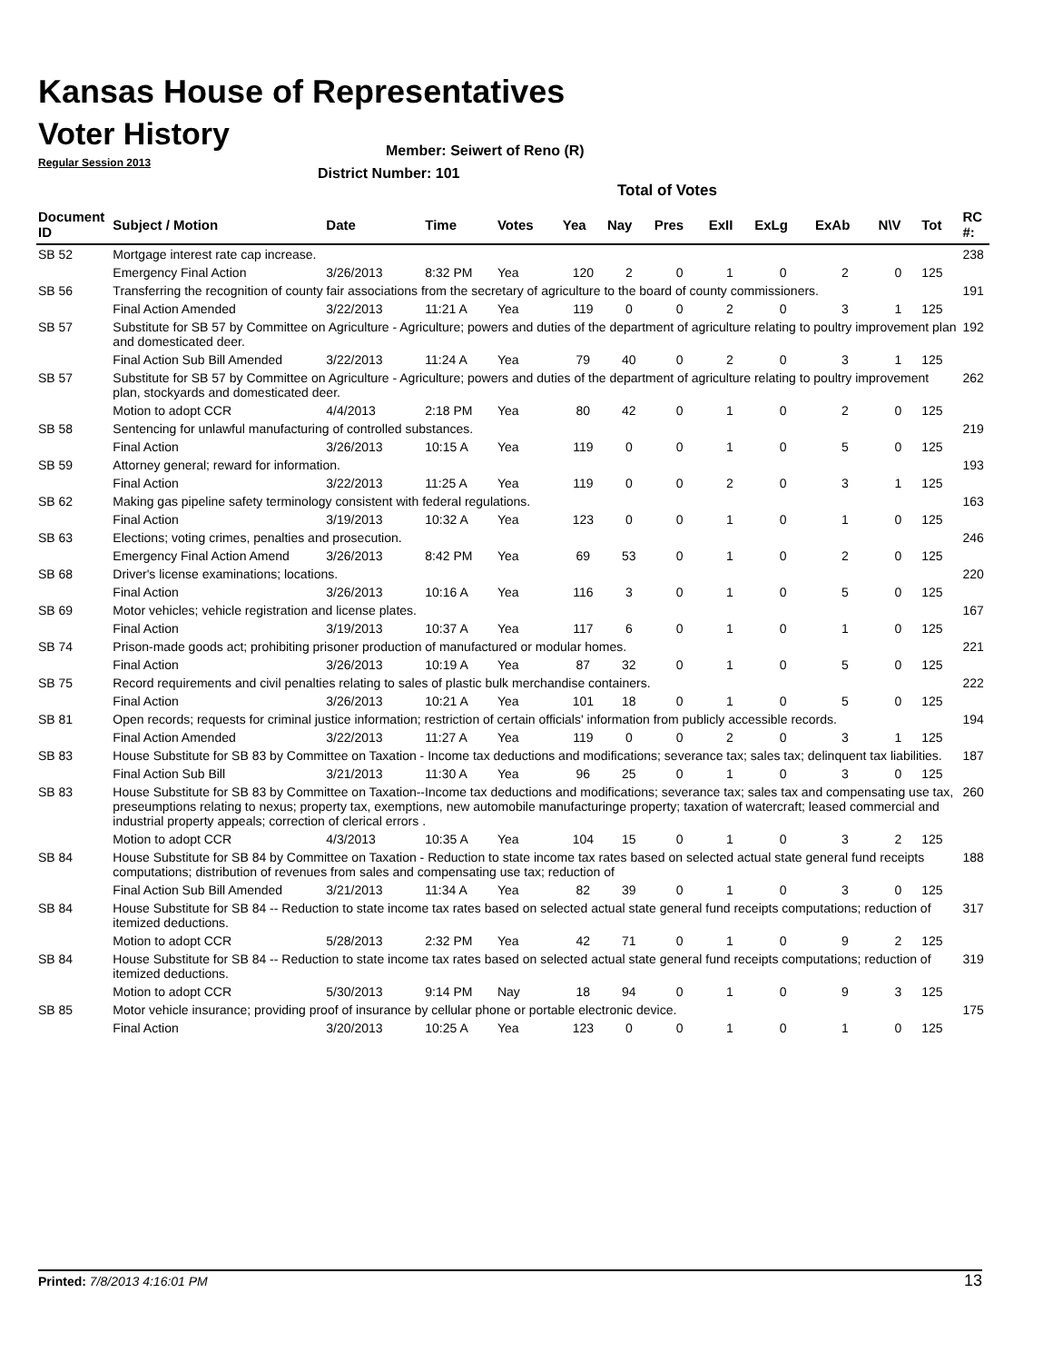Kansas House of Representatives
Voter History
Regular Session 2013
Member: Seiwert of Reno (R)
District Number: 101
Total of Votes
| Document ID | Subject / Motion | Date | Time | Votes | Yea | Nay | Pres | ExII | ExLg | ExAb | N\V | Tot | RC #: |
| --- | --- | --- | --- | --- | --- | --- | --- | --- | --- | --- | --- | --- | --- |
| SB 52 | Mortgage interest rate cap increase. | | | | | | | | | | | | 238 |
| | Emergency Final Action | 3/26/2013 | 8:32 PM | Yea | 120 | 2 | 0 | 1 | 0 | 2 | 0 | 125 | |
| SB 56 | Transferring the recognition of county fair associations from the secretary of agriculture to the board of county commissioners. | | | | | | | | | | | | 191 |
| | Final Action Amended | 3/22/2013 | 11:21 A | Yea | 119 | 0 | 0 | 2 | 0 | 3 | 1 | 125 | |
| SB 57 | Substitute for SB 57 by Committee on Agriculture - Agriculture; powers and duties of the department of agriculture relating to poultry improvement plan and domesticated deer. | | | | | | | | | | | | 192 |
| | Final Action Sub Bill Amended | 3/22/2013 | 11:24 A | Yea | 79 | 40 | 0 | 2 | 0 | 3 | 1 | 125 | |
| SB 57 | Substitute for SB 57 by Committee on Agriculture - Agriculture; powers and duties of the department of agriculture relating to poultry improvement plan, stockyards and domesticated deer. | | | | | | | | | | | | 262 |
| | Motion to adopt CCR | 4/4/2013 | 2:18 PM | Yea | 80 | 42 | 0 | 1 | 0 | 2 | 0 | 125 | |
| SB 58 | Sentencing for unlawful manufacturing of controlled substances. | | | | | | | | | | | | 219 |
| | Final Action | 3/26/2013 | 10:15 A | Yea | 119 | 0 | 0 | 1 | 0 | 5 | 0 | 125 | |
| SB 59 | Attorney general; reward for information. | | | | | | | | | | | | 193 |
| | Final Action | 3/22/2013 | 11:25 A | Yea | 119 | 0 | 0 | 2 | 0 | 3 | 1 | 125 | |
| SB 62 | Making gas pipeline safety terminology consistent with federal regulations. | | | | | | | | | | | | 163 |
| | Final Action | 3/19/2013 | 10:32 A | Yea | 123 | 0 | 0 | 1 | 0 | 1 | 0 | 125 | |
| SB 63 | Elections; voting crimes, penalties and prosecution. | | | | | | | | | | | | 246 |
| | Emergency Final Action Amend | 3/26/2013 | 8:42 PM | Yea | 69 | 53 | 0 | 1 | 0 | 2 | 0 | 125 | |
| SB 68 | Driver's license examinations; locations. | | | | | | | | | | | | 220 |
| | Final Action | 3/26/2013 | 10:16 A | Yea | 116 | 3 | 0 | 1 | 0 | 5 | 0 | 125 | |
| SB 69 | Motor vehicles; vehicle registration and license plates. | | | | | | | | | | | | 167 |
| | Final Action | 3/19/2013 | 10:37 A | Yea | 117 | 6 | 0 | 1 | 0 | 1 | 0 | 125 | |
| SB 74 | Prison-made goods act; prohibiting prisoner production of manufactured or modular homes. | | | | | | | | | | | | 221 |
| | Final Action | 3/26/2013 | 10:19 A | Yea | 87 | 32 | 0 | 1 | 0 | 5 | 0 | 125 | |
| SB 75 | Record requirements and civil penalties relating to sales of plastic bulk merchandise containers. | | | | | | | | | | | | 222 |
| | Final Action | 3/26/2013 | 10:21 A | Yea | 101 | 18 | 0 | 1 | 0 | 5 | 0 | 125 | |
| SB 81 | Open records; requests for criminal justice information; restriction of certain officials' information from publicly accessible records. | | | | | | | | | | | | 194 |
| | Final Action Amended | 3/22/2013 | 11:27 A | Yea | 119 | 0 | 0 | 2 | 0 | 3 | 1 | 125 | |
| SB 83 | House Substitute for SB 83 by Committee on Taxation - Income tax deductions and modifications; severance tax; sales tax; delinquent tax liabilities. | | | | | | | | | | | | 187 |
| | Final Action Sub Bill | 3/21/2013 | 11:30 A | Yea | 96 | 25 | 0 | 1 | 0 | 3 | 0 | 125 | |
| SB 83 | House Substitute for SB 83 by Committee on Taxation--Income tax deductions and modifications; severance tax; sales tax and compensating use tax, preseumptions relating to nexus; property tax, exemptions, new automobile manufacturinge property; taxation of watercraft; leased commercial and industrial property appeals; correction of clerical errors . | | | | | | | | | | | | 260 |
| | Motion to adopt CCR | 4/3/2013 | 10:35 A | Yea | 104 | 15 | 0 | 1 | 0 | 3 | 2 | 125 | |
| SB 84 | House Substitute for SB 84 by Committee on Taxation - Reduction to state income tax rates based on selected actual state general fund receipts computations; distribution of revenues from sales and compensating use tax; reduction of | | | | | | | | | | | | 188 |
| | Final Action Sub Bill Amended | 3/21/2013 | 11:34 A | Yea | 82 | 39 | 0 | 1 | 0 | 3 | 0 | 125 | |
| SB 84 | House Substitute for SB 84 -- Reduction to state income tax rates based on selected actual state general fund receipts computations; reduction of itemized deductions. | | | | | | | | | | | | 317 |
| | Motion to adopt CCR | 5/28/2013 | 2:32 PM | Yea | 42 | 71 | 0 | 1 | 0 | 9 | 2 | 125 | |
| SB 84 | House Substitute for SB 84 -- Reduction to state income tax rates based on selected actual state general fund receipts computations; reduction of itemized deductions. | | | | | | | | | | | | 319 |
| | Motion to adopt CCR | 5/30/2013 | 9:14 PM | Nay | 18 | 94 | 0 | 1 | 0 | 9 | 3 | 125 | |
| SB 85 | Motor vehicle insurance; providing proof of insurance by cellular phone or portable electronic device. | | | | | | | | | | | | 175 |
| | Final Action | 3/20/2013 | 10:25 A | Yea | 123 | 0 | 0 | 1 | 0 | 1 | 0 | 125 | |
Printed: 7/8/2013 4:16:01 PM 13